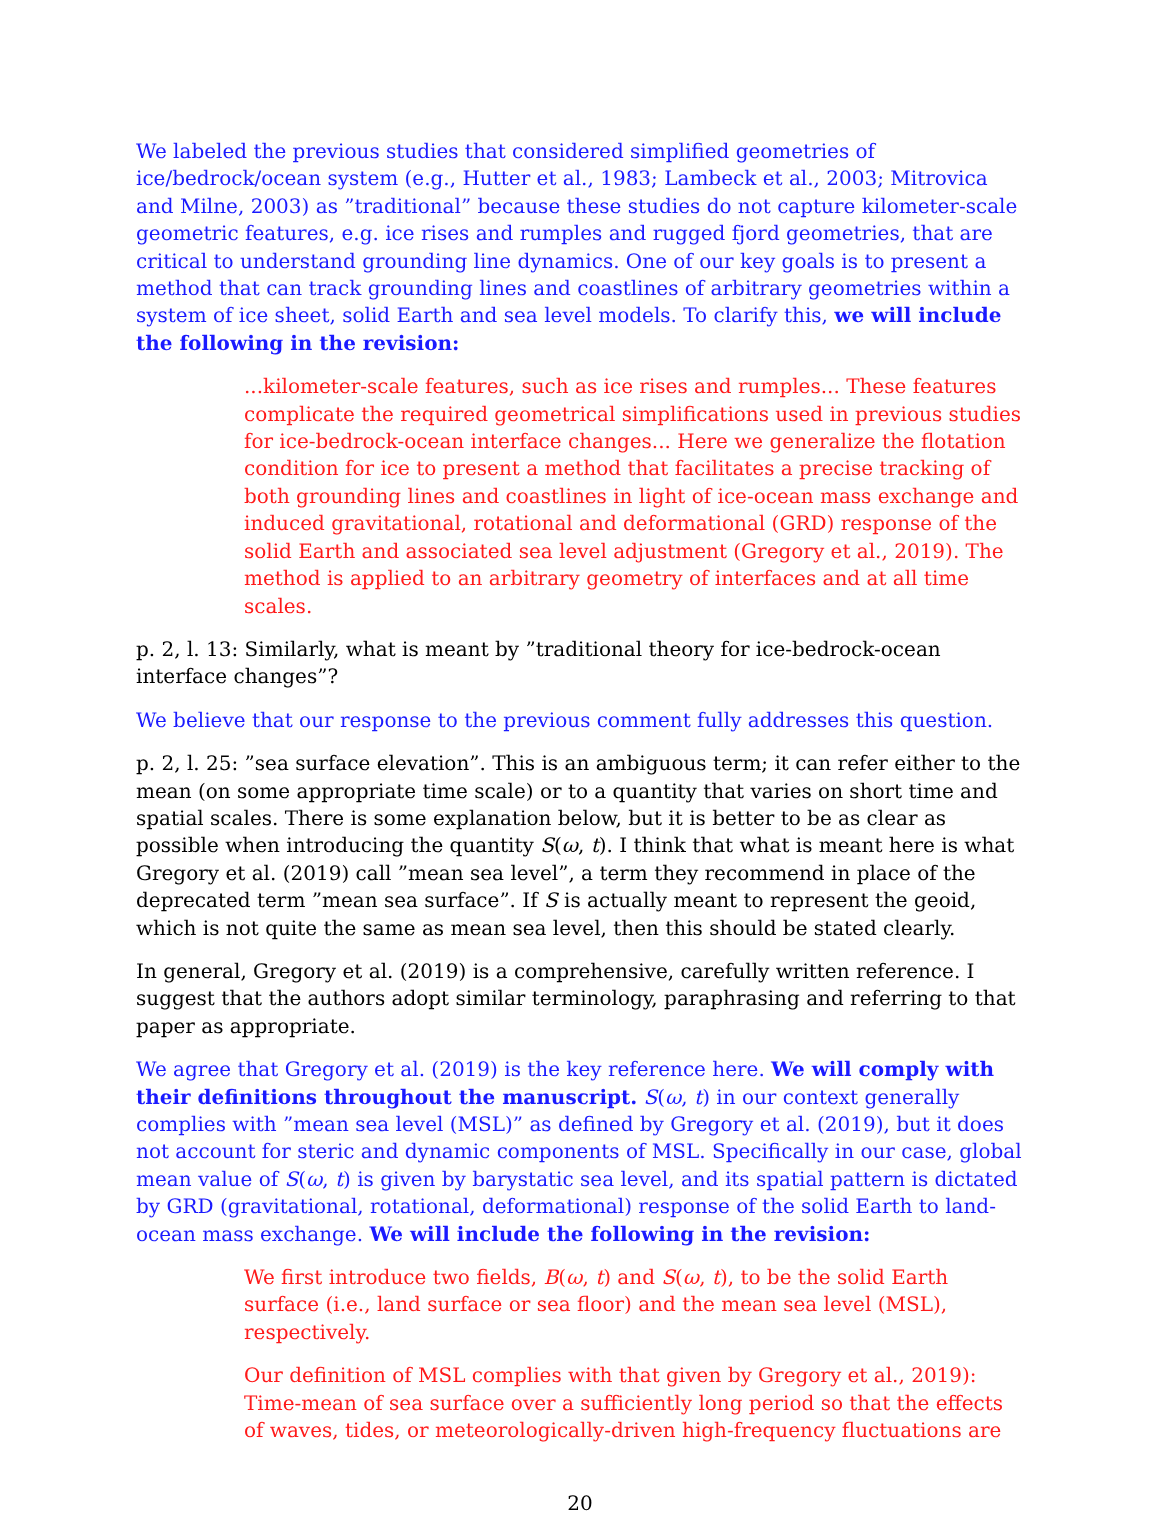We labeled the previous studies that considered simplified geometries of ice/bedrock/ocean system (e.g., Hutter et al., 1983; Lambeck et al., 2003; Mitrovica and Milne, 2003) as ”traditional” because these studies do not capture kilometer-scale geometric features, e.g. ice rises and rumples and rugged fjord geometries, that are critical to understand grounding line dynamics. One of our key goals is to present a method that can track grounding lines and coastlines of arbitrary geometries within a system of ice sheet, solid Earth and sea level models. To clarify this, we will include the following in the revision:
...kilometer-scale features, such as ice rises and rumples... These features complicate the required geometrical simplifications used in previous studies for ice-bedrock-ocean interface changes... Here we generalize the flotation condition for ice to present a method that facilitates a precise tracking of both grounding lines and coastlines in light of ice-ocean mass exchange and induced gravitational, rotational and deformational (GRD) response of the solid Earth and associated sea level adjustment (Gregory et al., 2019). The method is applied to an arbitrary geometry of interfaces and at all time scales.
p. 2, l. 13: Similarly, what is meant by ”traditional theory for ice-bedrock-ocean interface changes”?
We believe that our response to the previous comment fully addresses this question.
p. 2, l. 25: ”sea surface elevation”. This is an ambiguous term; it can refer either to the mean (on some appropriate time scale) or to a quantity that varies on short time and spatial scales. There is some explanation below, but it is better to be as clear as possible when introducing the quantity S(ω, t). I think that what is meant here is what Gregory et al. (2019) call ”mean sea level”, a term they recommend in place of the deprecated term ”mean sea surface”. If S is actually meant to represent the geoid, which is not quite the same as mean sea level, then this should be stated clearly.
In general, Gregory et al. (2019) is a comprehensive, carefully written reference. I suggest that the authors adopt similar terminology, paraphrasing and referring to that paper as appropriate.
We agree that Gregory et al. (2019) is the key reference here. We will comply with their definitions throughout the manuscript. S(ω, t) in our context generally complies with ”mean sea level (MSL)” as defined by Gregory et al. (2019), but it does not account for steric and dynamic components of MSL. Specifically in our case, global mean value of S(ω, t) is given by barystatic sea level, and its spatial pattern is dictated by GRD (gravitational, rotational, deformational) response of the solid Earth to land-ocean mass exchange. We will include the following in the revision:
We first introduce two fields, B(ω, t) and S(ω, t), to be the solid Earth surface (i.e., land surface or sea floor) and the mean sea level (MSL), respectively.
Our definition of MSL complies with that given by Gregory et al., 2019): Time-mean of sea surface over a sufficiently long period so that the effects of waves, tides, or meteorologically-driven high-frequency fluctuations are
20